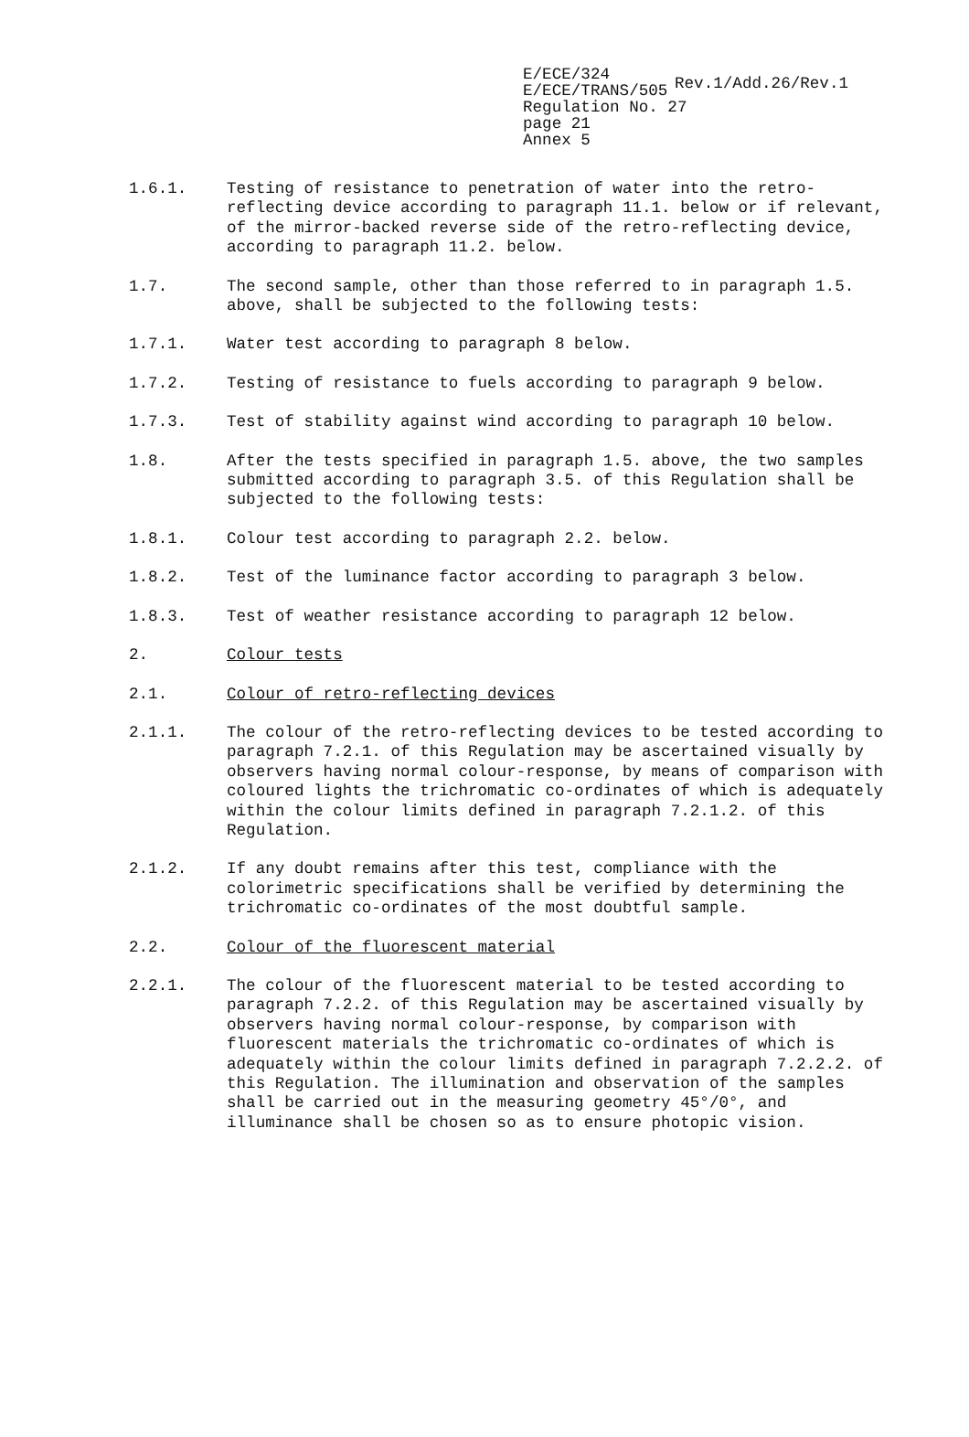E/ECE/324
E/ECE/TRANS/505
Regulation No. 27
page 21
Annex 5
Rev.1/Add.26/Rev.1
1.6.1. Testing of resistance to penetration of water into the retro-reflecting device according to paragraph 11.1. below or if relevant, of the mirror-backed reverse side of the retro-reflecting device, according to paragraph 11.2. below.
1.7. The second sample, other than those referred to in paragraph 1.5. above, shall be subjected to the following tests:
1.7.1. Water test according to paragraph 8 below.
1.7.2. Testing of resistance to fuels according to paragraph 9 below.
1.7.3. Test of stability against wind according to paragraph 10 below.
1.8. After the tests specified in paragraph 1.5. above, the two samples submitted according to paragraph 3.5. of this Regulation shall be subjected to the following tests:
1.8.1. Colour test according to paragraph 2.2. below.
1.8.2. Test of the luminance factor according to paragraph 3 below.
1.8.3. Test of weather resistance according to paragraph 12 below.
2. Colour tests
2.1. Colour of retro-reflecting devices
2.1.1. The colour of the retro-reflecting devices to be tested according to paragraph 7.2.1. of this Regulation may be ascertained visually by observers having normal colour-response, by means of comparison with coloured lights the trichromatic co-ordinates of which is adequately within the colour limits defined in paragraph 7.2.1.2. of this Regulation.
2.1.2. If any doubt remains after this test, compliance with the colorimetric specifications shall be verified by determining the trichromatic co-ordinates of the most doubtful sample.
2.2. Colour of the fluorescent material
2.2.1. The colour of the fluorescent material to be tested according to paragraph 7.2.2. of this Regulation may be ascertained visually by observers having normal colour-response, by comparison with fluorescent materials the trichromatic co-ordinates of which is adequately within the colour limits defined in paragraph 7.2.2.2. of this Regulation. The illumination and observation of the samples shall be carried out in the measuring geometry 45°/0°, and illuminance shall be chosen so as to ensure photopic vision.